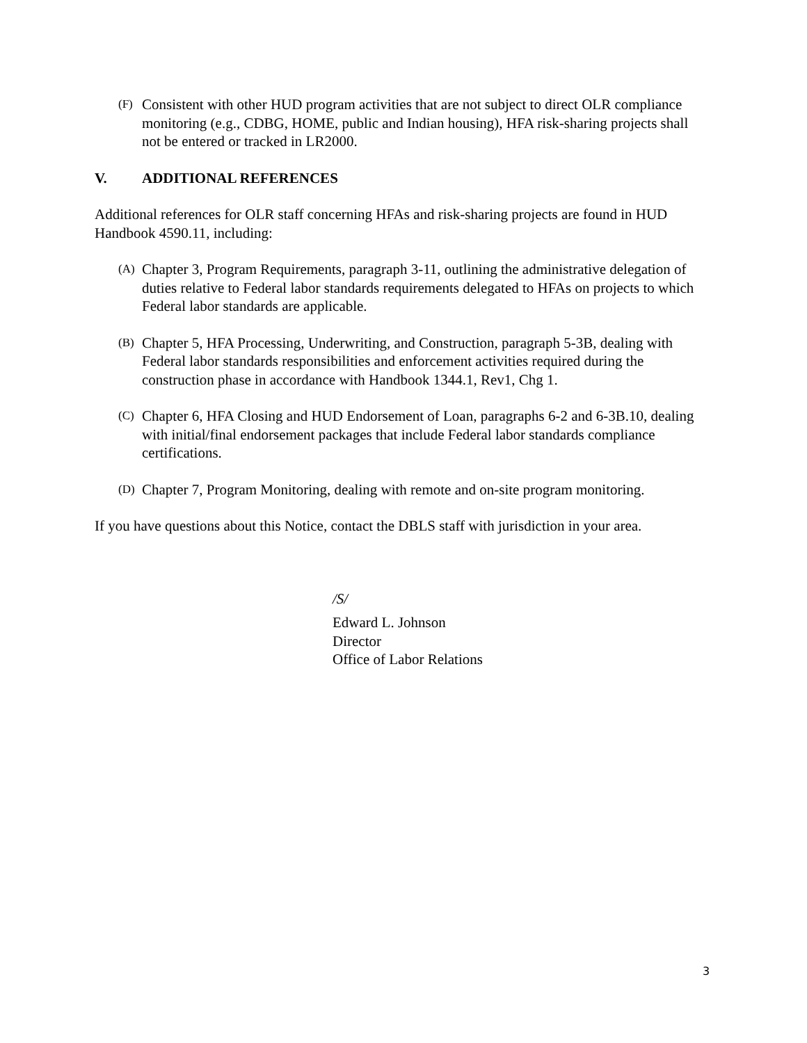(F)
Consistent with other HUD program activities that are not subject to direct OLR compliance monitoring (e.g., CDBG, HOME, public and Indian housing), HFA risk-sharing projects shall not be entered or tracked in LR2000.
V. ADDITIONAL REFERENCES
Additional references for OLR staff concerning HFAs and risk-sharing projects are found in HUD Handbook 4590.11, including:
(A)
Chapter 3, Program Requirements, paragraph 3-11, outlining the administrative delegation of duties relative to Federal labor standards requirements delegated to HFAs on projects to which Federal labor standards are applicable.
(B)
Chapter 5, HFA Processing, Underwriting, and Construction, paragraph 5-3B, dealing with Federal labor standards responsibilities and enforcement activities required during the construction phase in accordance with Handbook 1344.1, Rev1, Chg 1.
(C)
Chapter 6, HFA Closing and HUD Endorsement of Loan, paragraphs 6-2 and 6-3B.10, dealing with initial/final endorsement packages that include Federal labor standards compliance certifications.
(D)
Chapter 7, Program Monitoring, dealing with remote and on-site program monitoring.
If you have questions about this Notice, contact the DBLS staff with jurisdiction in your area.
/S/
Edward L. Johnson
Director
Office of Labor Relations
3